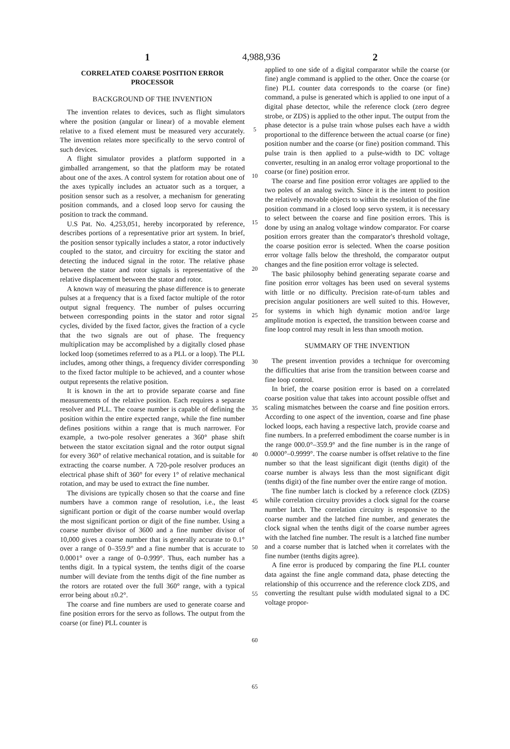1 4,988,936 2
CORRELATED COARSE POSITION ERROR PROCESSOR
BACKGROUND OF THE INVENTION
The invention relates to devices, such as flight simulators where the position (angular or linear) of a movable element relative to a fixed element must be measured very accurately. The invention relates more specifically to the servo control of such devices.
A flight simulator provides a platform supported in a gimballed arrangement, so that the platform may be rotated about one of the axes. A control system for rotation about one of the axes typically includes an actuator such as a torquer, a position sensor such as a resolver, a mechanism for generating position commands, and a closed loop servo for causing the position to track the command.
U.S Pat. No. 4,253,051, hereby incorporated by reference, describes portions of a representative prior art system. In brief, the position sensor typically includes a stator, a rotor inductively coupled to the stator, and circuitry for exciting the stator and detecting the induced signal in the rotor. The relative phase between the stator and rotor signals is representative of the relative displacement between the stator and rotor.
A known way of measuring the phase difference is to generate pulses at a frequency that is a fixed factor multiple of the rotor output signal frequency. The number of pulses occurring between corresponding points in the stator and rotor signal cycles, divided by the fixed factor, gives the fraction of a cycle that the two signals are out of phase. The frequency multiplication may be accomplished by a digitally closed phase locked loop (sometimes referred to as a PLL or a loop). The PLL includes, among other things, a frequency divider corresponding to the fixed factor multiple to be achieved, and a counter whose output represents the relative position.
It is known in the art to provide separate coarse and fine measurements of the relative position. Each requires a separate resolver and PLL. The coarse number is capable of defining the position within the entire expected range, while the fine number defines positions within a range that is much narrower. For example, a two-pole resolver generates a 360° phase shift between the stator excitation signal and the rotor output signal for every 360° of relative mechanical rotation, and is suitable for extracting the coarse number. A 720-pole resolver produces an electrical phase shift of 360° for every 1° of relative mechanical rotation, and may be used to extract the fine number.
The divisions are typically chosen so that the coarse and fine numbers have a common range of resolution, i.e., the least significant portion or digit of the coarse number would overlap the most significant portion or digit of the fine number. Using a coarse number divisor of 3600 and a fine number divisor of 10,000 gives a coarse number that is generally accurate to 0.1° over a range of 0–359.9° and a fine number that is accurate to 0.0001° over a range of 0–0.999°. Thus, each number has a tenths digit. In a typical system, the tenths digit of the coarse number will deviate from the tenths digit of the fine number as the rotors are rotated over the full 360° range, with a typical error being about ±0.2°.
The coarse and fine numbers are used to generate coarse and fine position errors for the servo as follows. The output from the coarse (or fine) PLL counter is
5
10
15
20
25
30
35
40
45
50
55
60
65
applied to one side of a digital comparator while the coarse (or fine) angle command is applied to the other. Once the coarse (or fine) PLL counter data corresponds to the coarse (or fine) command, a pulse is generated which is applied to one input of a digital phase detector, while the reference clock (zero degree strobe, or ZDS) is applied to the other input. The output from the phase detector is a pulse train whose pulses each have a width proportional to the difference between the actual coarse (or fine) position number and the coarse (or fine) position command. This pulse train is then applied to a pulse-width to DC voltage converter, resulting in an analog error voltage proportional to the coarse (or fine) position error.
The coarse and fine position error voltages are applied to the two poles of an analog switch. Since it is the intent to position the relatively movable objects to within the resolution of the fine position command in a closed loop servo system, it is necessary to select between the coarse and fine position errors. This is done by using an analog voltage window comparator. For coarse position errors greater than the comparator's threshold voltage, the coarse position error is selected. When the coarse position error voltage falls below the threshold, the comparator output changes and the fine position error voltage is selected.
The basic philosophy behind generating separate coarse and fine position error voltages has been used on several systems with little or no difficulty. Precision rate-of-turn tables and precision angular positioners are well suited to this. However, for systems in which high dynamic motion and/or large amplitude motion is expected, the transition between coarse and fine loop control may result in less than smooth motion.
SUMMARY OF THE INVENTION
The present invention provides a technique for overcoming the difficulties that arise from the transition between coarse and fine loop control.
In brief, the coarse position error is based on a correlated coarse position value that takes into account possible offset and scaling mismatches between the coarse and fine position errors. According to one aspect of the invention, coarse and fine phase locked loops, each having a respective latch, provide coarse and fine numbers. In a preferred embodiment the coarse number is in the range 000.0°–359.9° and the fine number is in the range of 0.0000°–0.9999°. The coarse number is offset relative to the fine number so that the least significant digit (tenths digit) of the coarse number is always less than the most significant digit (tenths digit) of the fine number over the entire range of motion.
The fine number latch is clocked by a reference clock (ZDS) while correlation circuitry provides a clock signal for the coarse number latch. The correlation circuitry is responsive to the coarse number and the latched fine number, and generates the clock signal when the tenths digit of the coarse number agrees with the latched fine number. The result is a latched fine number and a coarse number that is latched when it correlates with the fine number (tenths digits agree).
A fine error is produced by comparing the fine PLL counter data against the fine angle command data, phase detecting the relationship of this occurrence and the reference clock ZDS, and converting the resultant pulse width modulated signal to a DC voltage propor-